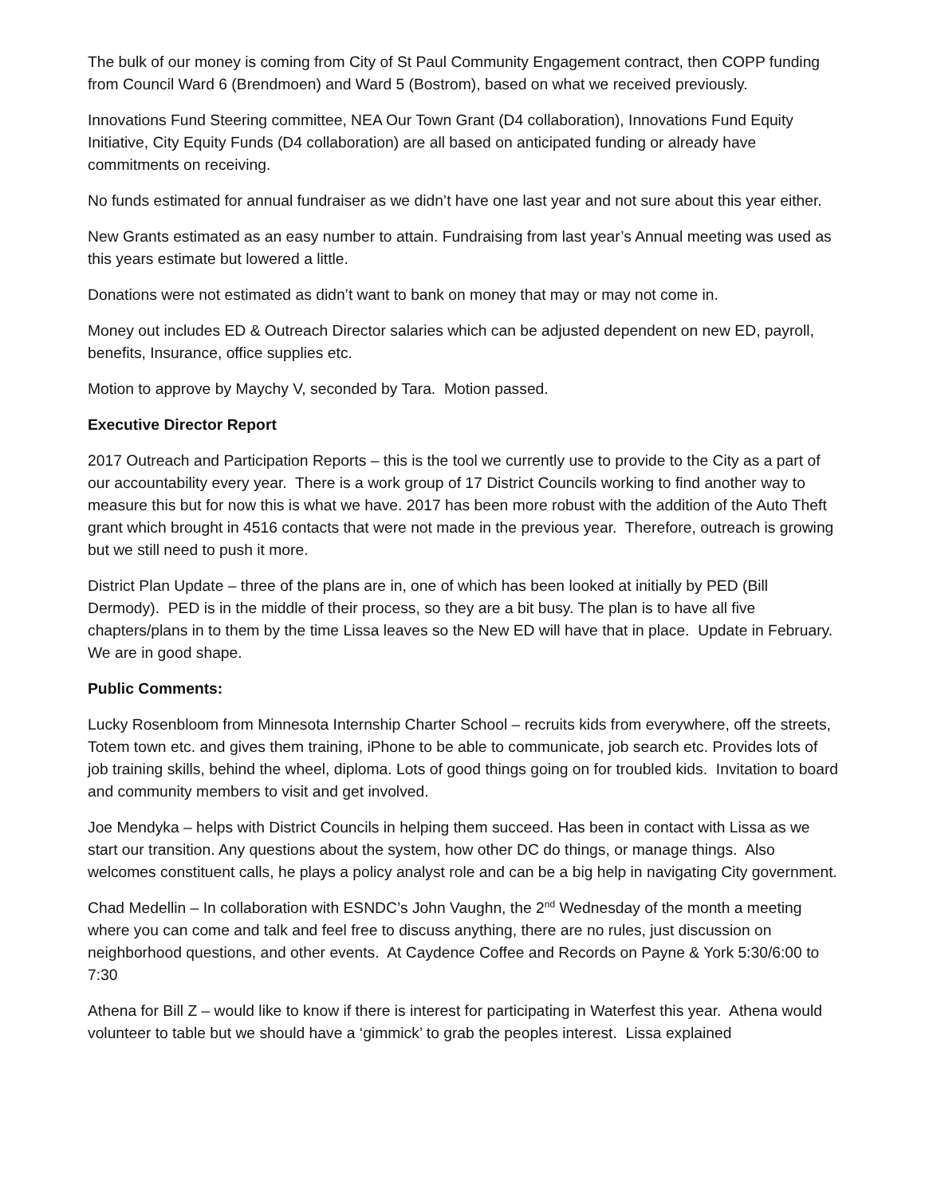The bulk of our money is coming from City of St Paul Community Engagement contract, then COPP funding from Council Ward 6 (Brendmoen) and Ward 5 (Bostrom), based on what we received previously.
Innovations Fund Steering committee, NEA Our Town Grant (D4 collaboration), Innovations Fund Equity Initiative, City Equity Funds (D4 collaboration) are all based on anticipated funding or already have commitments on receiving.
No funds estimated for annual fundraiser as we didn’t have one last year and not sure about this year either.
New Grants estimated as an easy number to attain. Fundraising from last year’s Annual meeting was used as this years estimate but lowered a little.
Donations were not estimated as didn’t want to bank on money that may or may not come in.
Money out includes ED & Outreach Director salaries which can be adjusted dependent on new ED, payroll, benefits, Insurance, office supplies etc.
Motion to approve by Maychy V, seconded by Tara. Motion passed.
Executive Director Report
2017 Outreach and Participation Reports – this is the tool we currently use to provide to the City as a part of our accountability every year. There is a work group of 17 District Councils working to find another way to measure this but for now this is what we have. 2017 has been more robust with the addition of the Auto Theft grant which brought in 4516 contacts that were not made in the previous year. Therefore, outreach is growing but we still need to push it more.
District Plan Update – three of the plans are in, one of which has been looked at initially by PED (Bill Dermody). PED is in the middle of their process, so they are a bit busy. The plan is to have all five chapters/plans in to them by the time Lissa leaves so the New ED will have that in place. Update in February. We are in good shape.
Public Comments:
Lucky Rosenbloom from Minnesota Internship Charter School – recruits kids from everywhere, off the streets, Totem town etc. and gives them training, iPhone to be able to communicate, job search etc. Provides lots of job training skills, behind the wheel, diploma. Lots of good things going on for troubled kids. Invitation to board and community members to visit and get involved.
Joe Mendyka – helps with District Councils in helping them succeed. Has been in contact with Lissa as we start our transition. Any questions about the system, how other DC do things, or manage things. Also welcomes constituent calls, he plays a policy analyst role and can be a big help in navigating City government.
Chad Medellin – In collaboration with ESNDC’s John Vaughn, the 2<sup>nd</sup> Wednesday of the month a meeting where you can come and talk and feel free to discuss anything, there are no rules, just discussion on neighborhood questions, and other events. At Caydence Coffee and Records on Payne & York 5:30/6:00 to 7:30
Athena for Bill Z – would like to know if there is interest for participating in Waterfest this year. Athena would volunteer to table but we should have a ‘gimmick’ to grab the peoples interest. Lissa explained